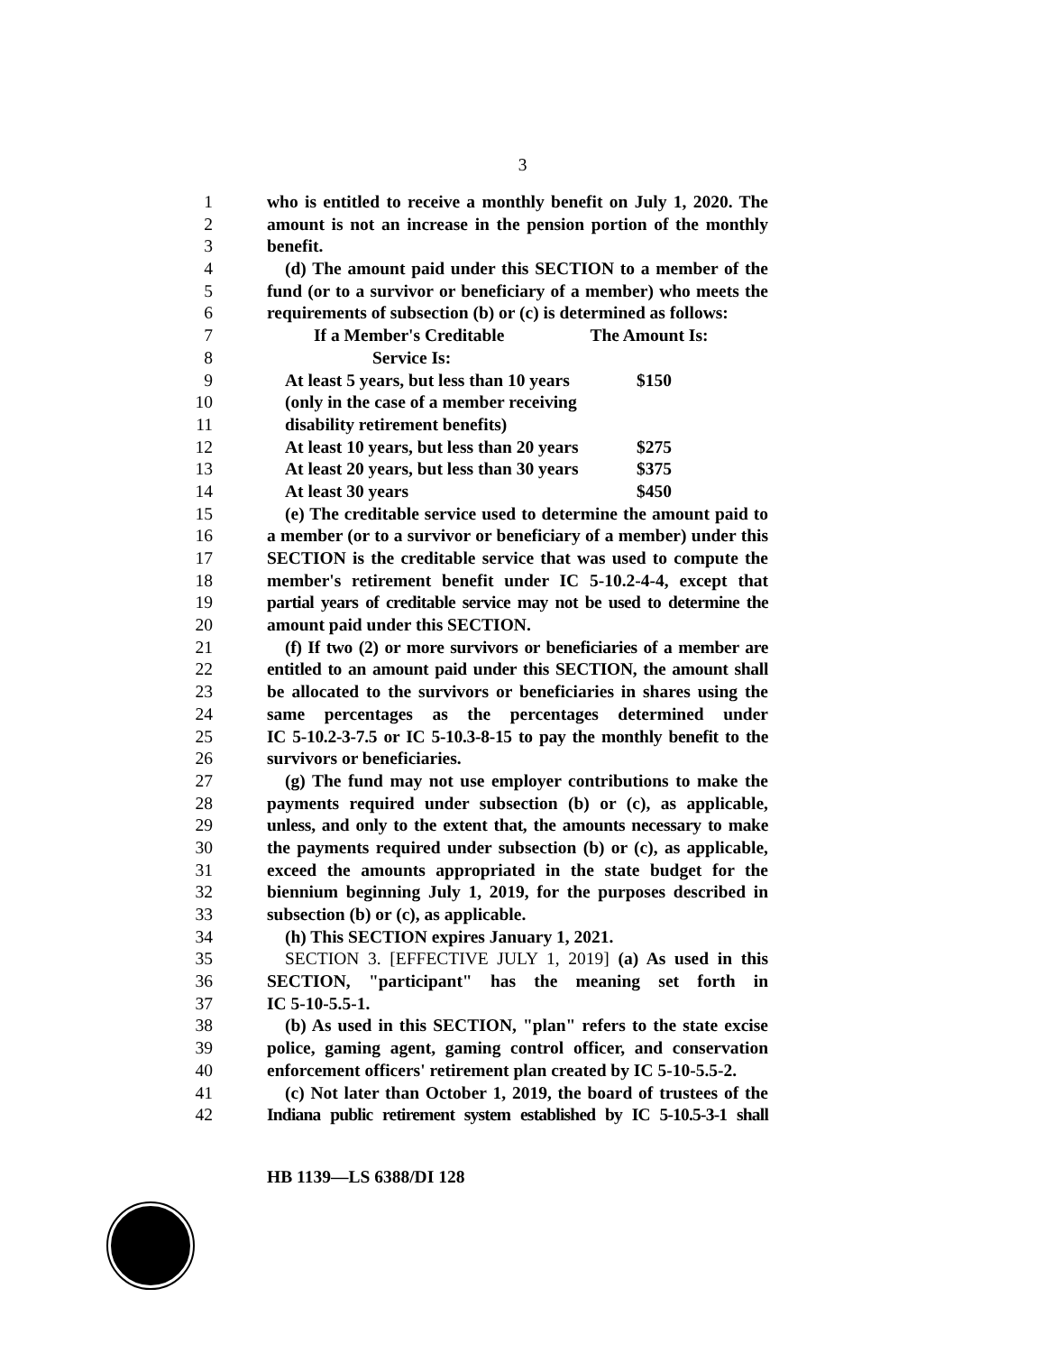3
1 who is entitled to receive a monthly benefit on July 1, 2020. The
2 amount is not an increase in the pension portion of the monthly
3 benefit.
4 (d) The amount paid under this SECTION to a member of the
5 fund (or to a survivor or beneficiary of a member) who meets the
6 requirements of subsection (b) or (c) is determined as follows:
7 If a Member's Creditable The Amount Is:
8 Service Is:
9 At least 5 years, but less than 10 years $150
10 (only in the case of a member receiving
11 disability retirement benefits)
12 At least 10 years, but less than 20 years $275
13 At least 20 years, but less than 30 years $375
14 At least 30 years $450
15 (e) The creditable service used to determine the amount paid to
16 a member (or to a survivor or beneficiary of a member) under this
17 SECTION is the creditable service that was used to compute the
18 member's retirement benefit under IC 5-10.2-4-4, except that
19 partial years of creditable service may not be used to determine the
20 amount paid under this SECTION.
21 (f) If two (2) or more survivors or beneficiaries of a member are
22 entitled to an amount paid under this SECTION, the amount shall
23 be allocated to the survivors or beneficiaries in shares using the
24 same percentages as the percentages determined under
25 IC 5-10.2-3-7.5 or IC 5-10.3-8-15 to pay the monthly benefit to the
26 survivors or beneficiaries.
27 (g) The fund may not use employer contributions to make the
28 payments required under subsection (b) or (c), as applicable,
29 unless, and only to the extent that, the amounts necessary to make
30 the payments required under subsection (b) or (c), as applicable,
31 exceed the amounts appropriated in the state budget for the
32 biennium beginning July 1, 2019, for the purposes described in
33 subsection (b) or (c), as applicable.
34 (h) This SECTION expires January 1, 2021.
35 SECTION 3. [EFFECTIVE JULY 1, 2019] (a) As used in this
36 SECTION, "participant" has the meaning set forth in
37 IC 5-10-5.5-1.
38 (b) As used in this SECTION, "plan" refers to the state excise
39 police, gaming agent, gaming control officer, and conservation
40 enforcement officers' retirement plan created by IC 5-10-5.5-2.
41 (c) Not later than October 1, 2019, the board of trustees of the
42 Indiana public retirement system established by IC 5-10.5-3-1 shall
HB 1139—LS 6388/DI 128